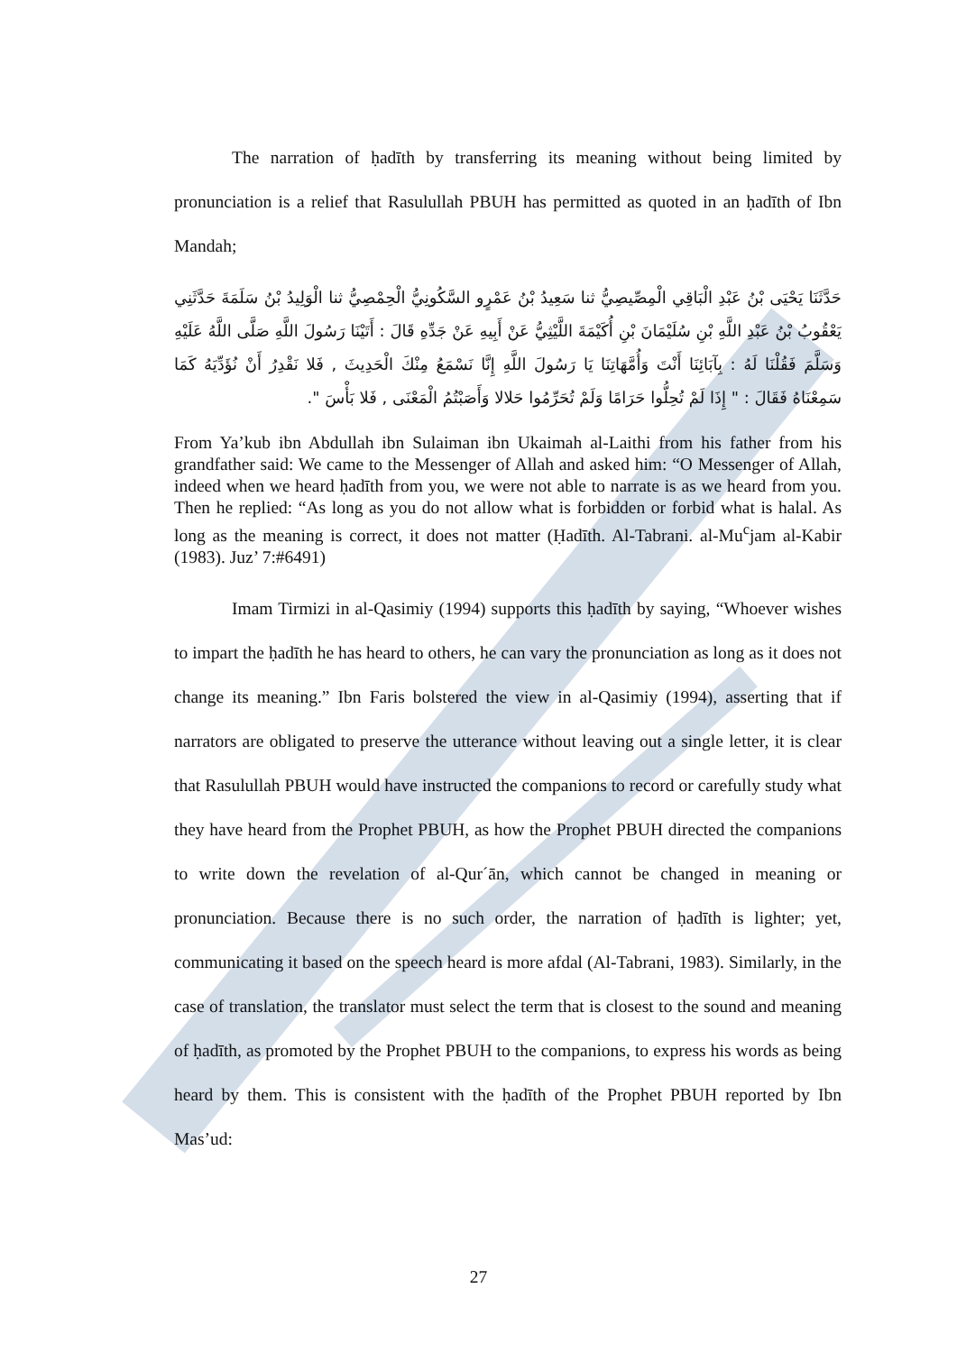The narration of ḥadīth by transferring its meaning without being limited by pronunciation is a relief that Rasulullah PBUH has permitted as quoted in an ḥadīth of Ibn Mandah;
حَدَّثَنَا يَحْيَى بْنُ عَبْدِ الْبَاقِي الْمِصِّيصِيُّ ثنا سَعِيدُ بْنُ عَمْرٍو السَّكُونِيُّ الْحِمْصِيُّ ثنا الْوَلِيدُ بْنُ سَلَمَةَ حَدَّثَنِي يَعْقُوبُ بْنُ عَبْدِ اللَّهِ بْنِ سُلَيْمَانَ بْنِ أُكَيْمَةَ اللَّيْثِيُّ عَنْ أَبِيهِ عَنْ جَدِّهِ قَالَ : أَتَيْنَا رَسُولَ اللَّهِ صَلَّى اللَّهُ عَلَيْهِ وَسَلَّمَ فَقُلْنَا لَهُ : بِآبَائِنَا أَنْتَ وَأُمَّهَاتِنَا يَا رَسُولَ اللَّهِ إِنَّا نَسْمَعُ مِنْكَ الْحَدِيثَ , فَلا نَقْدِرُ أَنْ نُؤَدِّيَهُ كَمَا سَمِعْنَاهُ فَقَالَ : " إِذَا لَمْ تُحِلُّوا حَرَامًا وَلَمْ تُحَرِّمُوا حَلالا وَأَصَبْتُمُ الْمَعْنَى , فَلا بَأْسَ ".
From Ya’kub ibn Abdullah ibn Sulaiman ibn Ukaimah al-Laithi from his father from his grandfather said: We came to the Messenger of Allah and asked him: “O Messenger of Allah, indeed when we heard ḥadīth from you, we were not able to narrate is as we heard from you. Then he replied: “As long as you do not allow what is forbidden or forbid what is halal. As long as the meaning is correct, it does not matter (Ḥadīth. Al-Tabrani. al-Mu<sup>c</sup>jam al-Kabir (1983). Juz’ 7:#6491)
Imam Tirmizi in al-Qasimiy (1994) supports this ḥadīth by saying, “Whoever wishes to impart the ḥadīth he has heard to others, he can vary the pronunciation as long as it does not change its meaning.” Ibn Faris bolstered the view in al-Qasimiy (1994), asserting that if narrators are obligated to preserve the utterance without leaving out a single letter, it is clear that Rasulullah PBUH would have instructed the companions to record or carefully study what they have heard from the Prophet PBUH, as how the Prophet PBUH directed the companions to write down the revelation of al-Qur´ān, which cannot be changed in meaning or pronunciation. Because there is no such order, the narration of ḥadīth is lighter; yet, communicating it based on the speech heard is more afdal (Al-Tabrani, 1983). Similarly, in the case of translation, the translator must select the term that is closest to the sound and meaning of ḥadīth, as promoted by the Prophet PBUH to the companions, to express his words as being heard by them. This is consistent with the ḥadīth of the Prophet PBUH reported by Ibn Mas’ud:
27